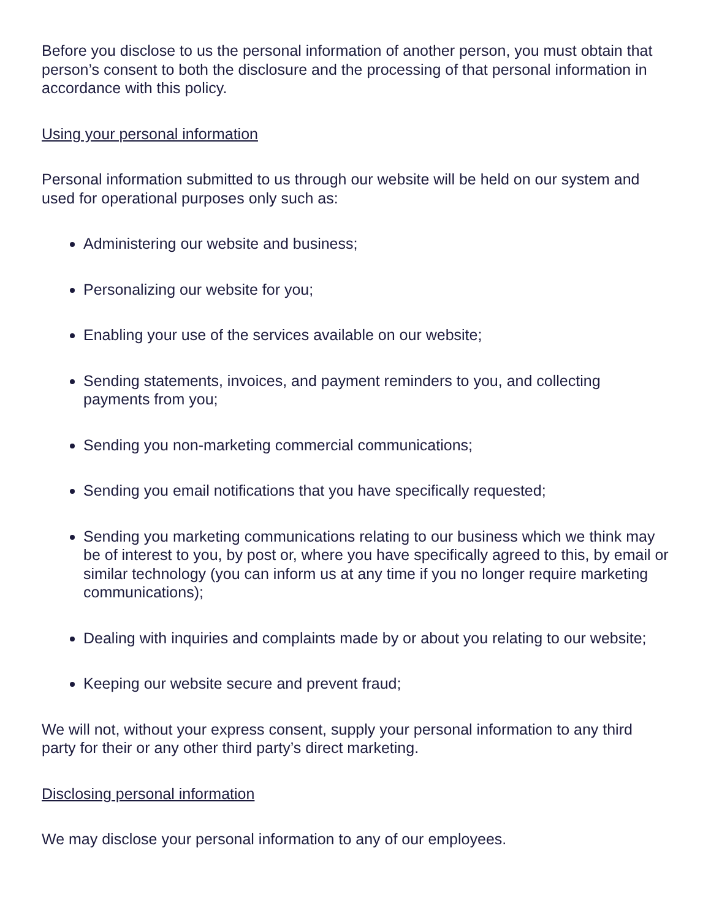Before you disclose to us the personal information of another person, you must obtain that person’s consent to both the disclosure and the processing of that personal information in accordance with this policy.
Using your personal information
Personal information submitted to us through our website will be held on our system and used for operational purposes only such as:
Administering our website and business;
Personalizing our website for you;
Enabling your use of the services available on our website;
Sending statements, invoices, and payment reminders to you, and collecting payments from you;
Sending you non-marketing commercial communications;
Sending you email notifications that you have specifically requested;
Sending you marketing communications relating to our business which we think may be of interest to you, by post or, where you have specifically agreed to this, by email or similar technology (you can inform us at any time if you no longer require marketing communications);
Dealing with inquiries and complaints made by or about you relating to our website;
Keeping our website secure and prevent fraud;
We will not, without your express consent, supply your personal information to any third party for their or any other third party’s direct marketing.
Disclosing personal information
We may disclose your personal information to any of our employees.